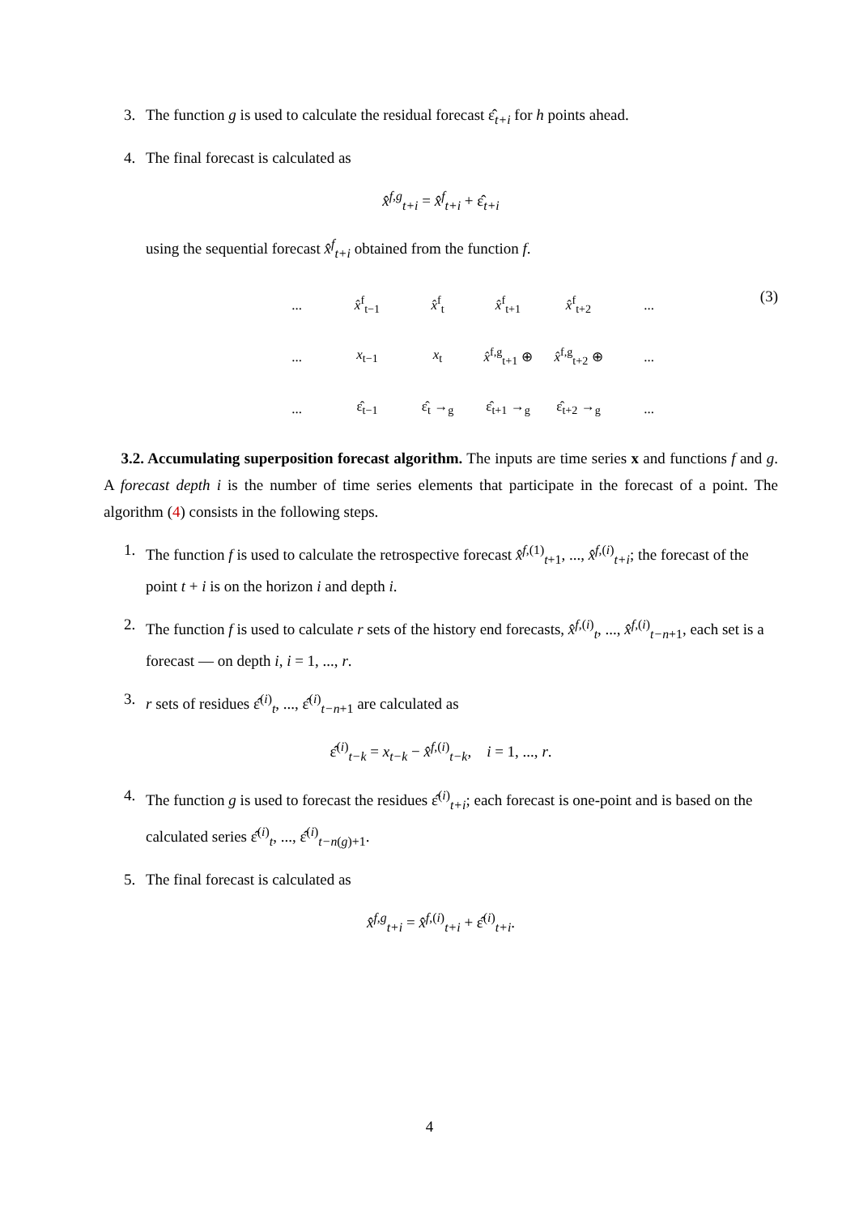3. The function g is used to calculate the residual forecast ε̂<sub>t+i</sub> for h points ahead.
4. The final forecast is calculated as
x̂<sup>f,g</sup><sub>t+i</sub> = x̂<sup>f</sup><sub>t+i</sub> + ε̂<sub>t+i</sub>
using the sequential forecast x̂<sup>f</sup><sub>t+i</sub> obtained from the function f.
(3)
| ... | x̂<sup>f</sup><sub>t−1</sub> | x̂<sup>f</sup><sub>t</sub> | x̂<sup>f</sup><sub>t+1</sub> | x̂<sup>f</sup><sub>t+2</sub> | ... |
| ... | x<sub>t−1</sub> | x<sub>t</sub> | x̂<sup>f,g</sup><sub>t+1</sub> ⊕ | x̂<sup>f,g</sup><sub>t+2</sub> ⊕ | ... |
| ... | ε̂<sub>t−1</sub> | ε̂<sub>t</sub> →<sub>g</sub> | ε̂<sub>t+1</sub> →<sub>g</sub> | ε̂<sub>t+2</sub> →<sub>g</sub> | ... |
3.2. Accumulating superposition forecast algorithm. The inputs are time series x and functions f and g. A forecast depth i is the number of time series elements that participate in the forecast of a point. The algorithm (4) consists in the following steps.
1. The function f is used to calculate the retrospective forecast x̂<sup>f,(1)</sup><sub>t+1</sub>, ..., x̂<sup>f,(i)</sup><sub>t+i</sub>; the forecast of the point t + i is on the horizon i and depth i.
2. The function f is used to calculate r sets of the history end forecasts, x̂<sup>f,(i)</sup><sub>t</sub>, ..., x̂<sup>f,(i)</sup><sub>t−n+1</sub>, each set is a forecast — on depth i, i = 1, ..., r.
3. r sets of residues ε̂<sup>(i)</sup><sub>t</sub>, ..., ε̂<sup>(i)</sup><sub>t−n+1</sub> are calculated as
ε̂<sup>(i)</sup><sub>t−k</sub> = x<sub>t−k</sub> − x̂<sup>f,(i)</sup><sub>t−k</sub>, i = 1, ..., r.
4. The function g is used to forecast the residues ε̂<sup>(i)</sup><sub>t+i</sub>; each forecast is one-point and is based on the calculated series ε̂<sup>(i)</sup><sub>t</sub>, ..., ε̂<sup>(i)</sup><sub>t−n(g)+1</sub>.
5. The final forecast is calculated as
x̂<sup>f,g</sup><sub>t+i</sub> = x̂<sup>f,(i)</sup><sub>t+i</sub> + ε̂<sup>(i)</sup><sub>t+i</sub>.
4